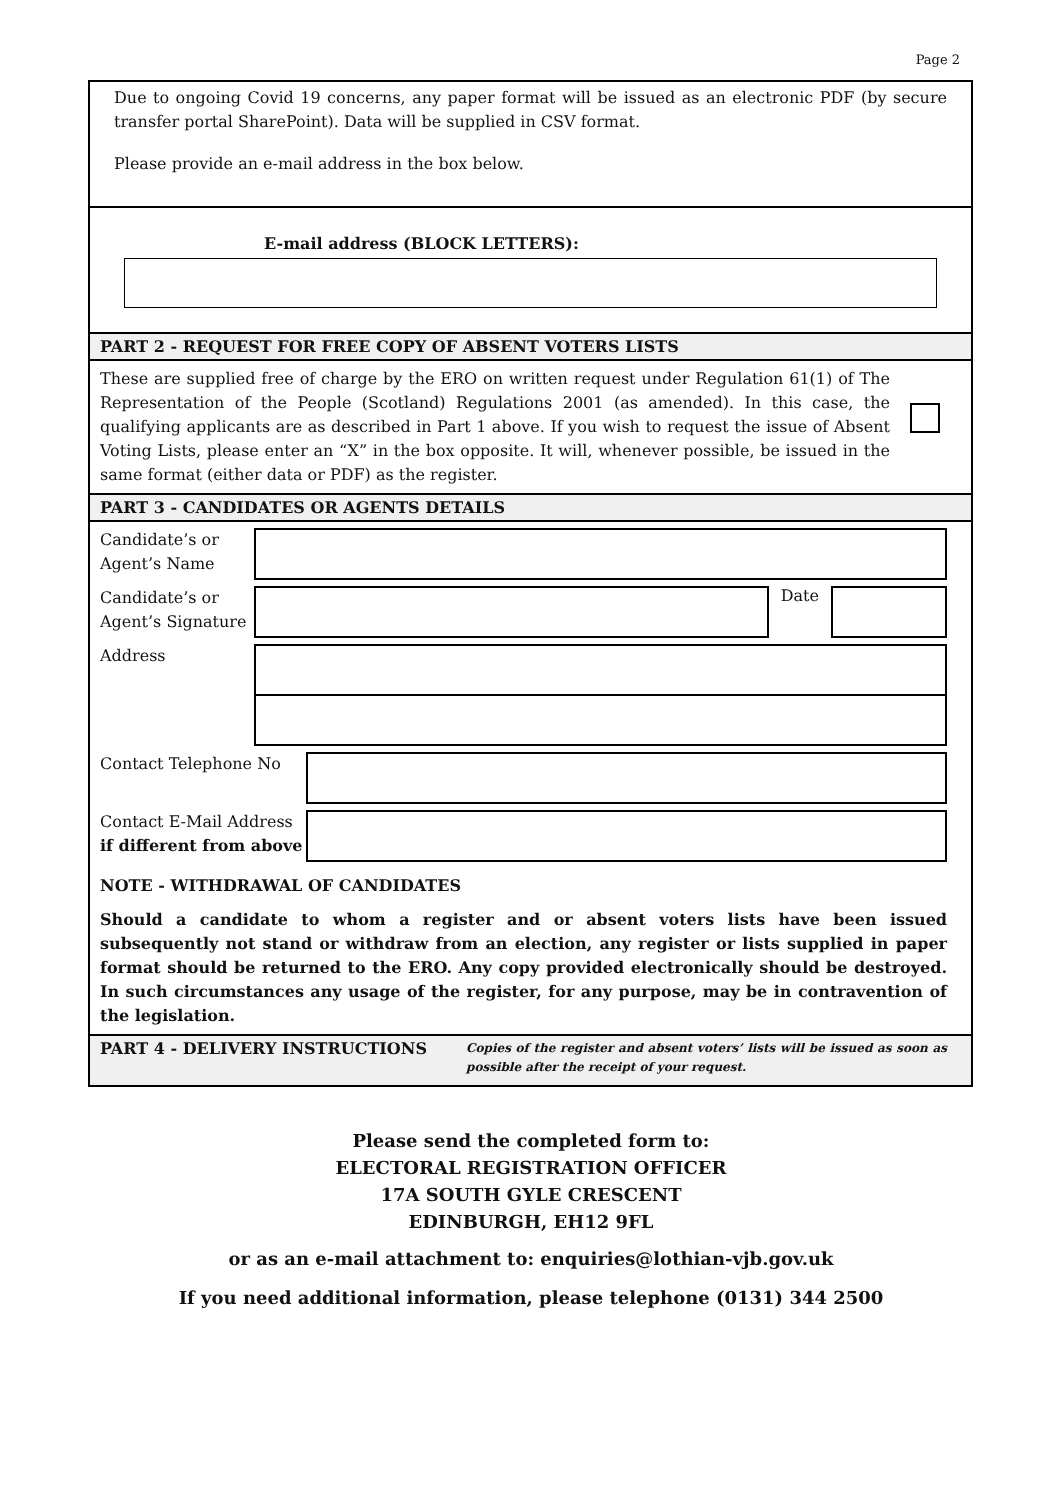Page 2
Due to ongoing Covid 19 concerns, any paper format will be issued as an electronic PDF (by secure transfer portal SharePoint). Data will be supplied in CSV format.
Please provide an e-mail address in the box below.
E-mail address (BLOCK LETTERS):
PART 2 - REQUEST FOR FREE COPY OF ABSENT VOTERS LISTS
These are supplied free of charge by the ERO on written request under Regulation 61(1) of The Representation of the People (Scotland) Regulations 2001 (as amended). In this case, the qualifying applicants are as described in Part 1 above. If you wish to request the issue of Absent Voting Lists, please enter an “X” in the box opposite. It will, whenever possible, be issued in the same format (either data or PDF) as the register.
PART 3 - CANDIDATES OR AGENTS DETAILS
Candidate’s or Agent’s Name
Candidate’s or Agent’s Signature
Date
Address
Contact Telephone No
Contact E-Mail Address if different from above
NOTE - WITHDRAWAL OF CANDIDATES
Should a candidate to whom a register and or absent voters lists have been issued subsequently not stand or withdraw from an election, any register or lists supplied in paper format should be returned to the ERO. Any copy provided electronically should be destroyed. In such circumstances any usage of the register, for any purpose, may be in contravention of the legislation.
PART 4 - DELIVERY INSTRUCTIONS
Copies of the register and absent voters’ lists will be issued as soon as possible after the receipt of your request.
Please send the completed form to:
ELECTORAL REGISTRATION OFFICER
17A SOUTH GYLE CRESCENT
EDINBURGH, EH12 9FL
or as an e-mail attachment to: enquiries@lothian-vjb.gov.uk
If you need additional information, please telephone (0131) 344 2500